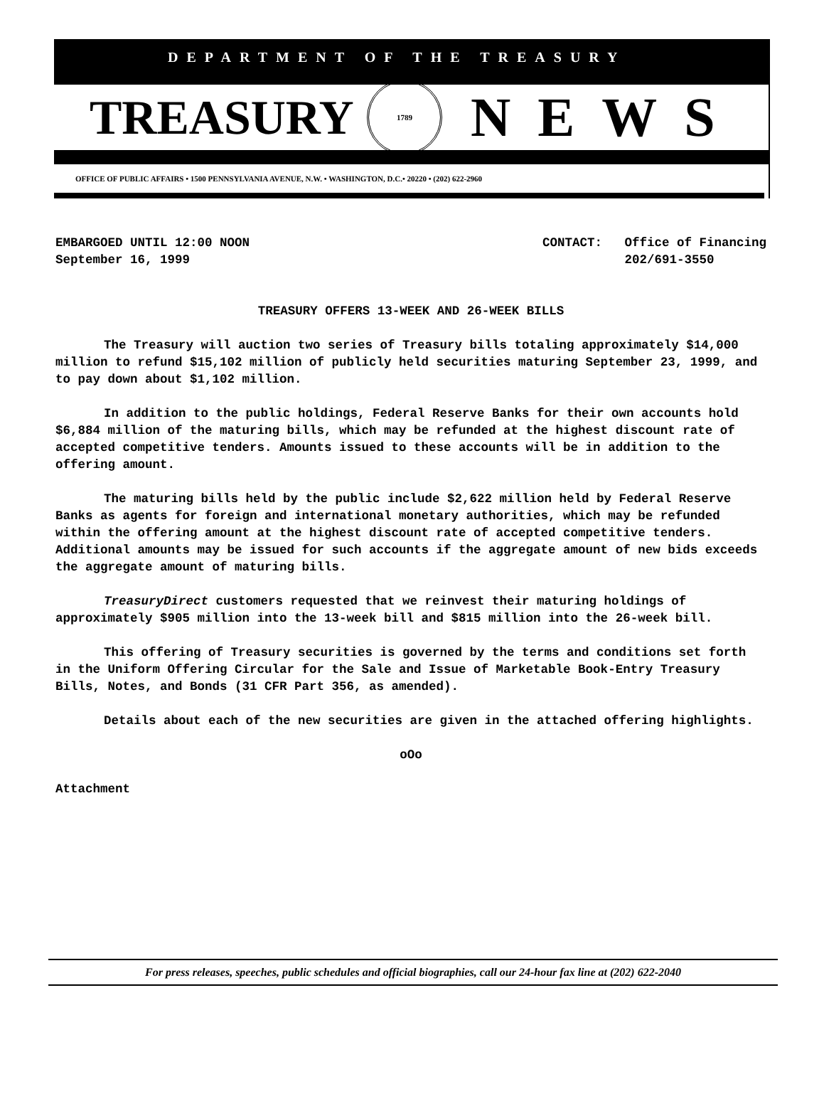DEPARTMENT OF THE TREASURY
TREASURY
1789
NEWS
OFFICE OF PUBLIC AFFAIRS • 1500 PENNSYLVANIA AVENUE, N.W. • WASHINGTON, D.C.• 20220 • (202) 622-2960
EMBARGOED UNTIL 12:00 NOON
September 16, 1999
CONTACT: Office of Financing
202/691-3550
TREASURY OFFERS 13-WEEK AND 26-WEEK BILLS
The Treasury will auction two series of Treasury bills totaling approximately $14,000 million to refund $15,102 million of publicly held securities maturing September 23, 1999, and to pay down about $1,102 million.
In addition to the public holdings, Federal Reserve Banks for their own accounts hold $6,884 million of the maturing bills, which may be refunded at the highest discount rate of accepted competitive tenders. Amounts issued to these accounts will be in addition to the offering amount.
The maturing bills held by the public include $2,622 million held by Federal Reserve Banks as agents for foreign and international monetary authorities, which may be refunded within the offering amount at the highest discount rate of accepted competitive tenders. Additional amounts may be issued for such accounts if the aggregate amount of new bids exceeds the aggregate amount of maturing bills.
TreasuryDirect customers requested that we reinvest their maturing holdings of approximately $905 million into the 13-week bill and $815 million into the 26-week bill.
This offering of Treasury securities is governed by the terms and conditions set forth in the Uniform Offering Circular for the Sale and Issue of Marketable Book-Entry Treasury Bills, Notes, and Bonds (31 CFR Part 356, as amended).
Details about each of the new securities are given in the attached offering highlights.
oOo
Attachment
For press releases, speeches, public schedules and official biographies, call our 24-hour fax line at (202) 622-2040